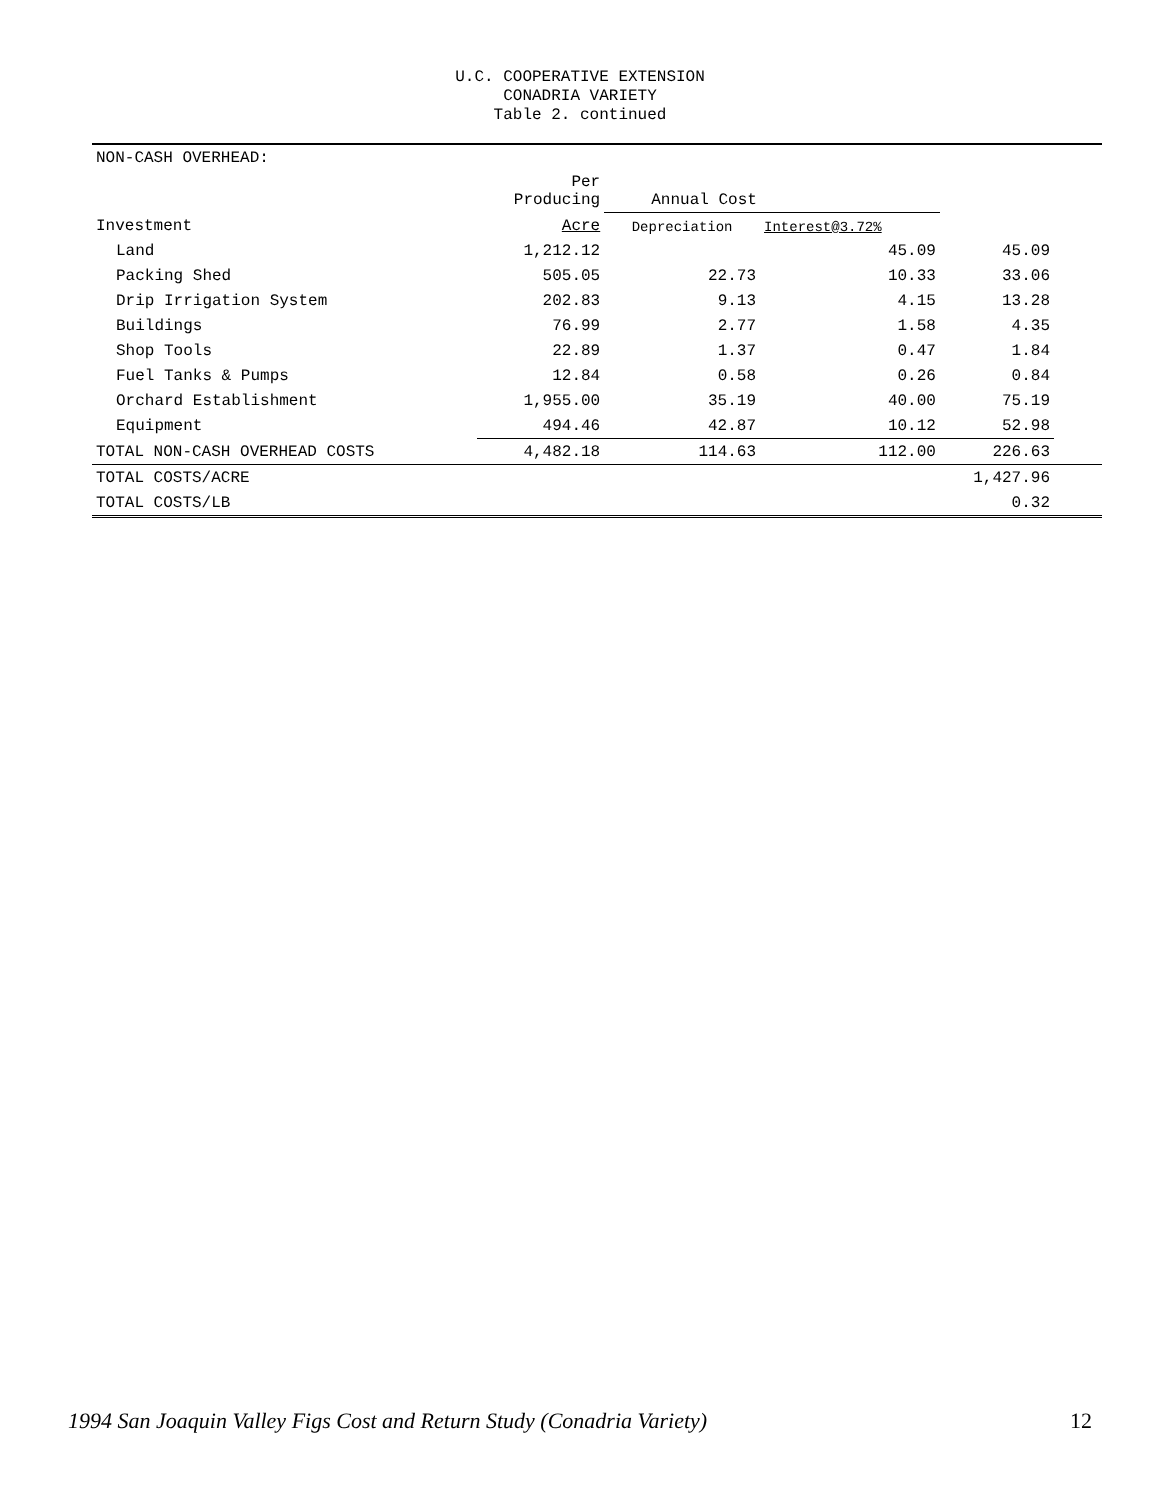U.C. COOPERATIVE EXTENSION
CONADRIA VARIETY
Table 2. continued
| NON-CASH OVERHEAD: | | | | | |
| | Per Producing | Annual Cost | | | |
| Investment | Acre | Depreciation | Interest@3.72% | | |
| Land | 1,212.12 | | 45.09 | 45.09 | |
| Packing Shed | 505.05 | 22.73 | 10.33 | 33.06 | |
| Drip Irrigation System | 202.83 | 9.13 | 4.15 | 13.28 | |
| Buildings | 76.99 | 2.77 | 1.58 | 4.35 | |
| Shop Tools | 22.89 | 1.37 | 0.47 | 1.84 | |
| Fuel Tanks & Pumps | 12.84 | 0.58 | 0.26 | 0.84 | |
| Orchard Establishment | 1,955.00 | 35.19 | 40.00 | 75.19 | |
| Equipment | 494.46 | 42.87 | 10.12 | 52.98 | |
| TOTAL NON-CASH OVERHEAD COSTS | 4,482.18 | 114.63 | 112.00 | 226.63 | |
| TOTAL COSTS/ACRE | | | | 1,427.96 | |
| TOTAL COSTS/LB | | | | 0.32 | |
1994 San Joaquin Valley Figs Cost and Return Study (Conadria Variety) 12